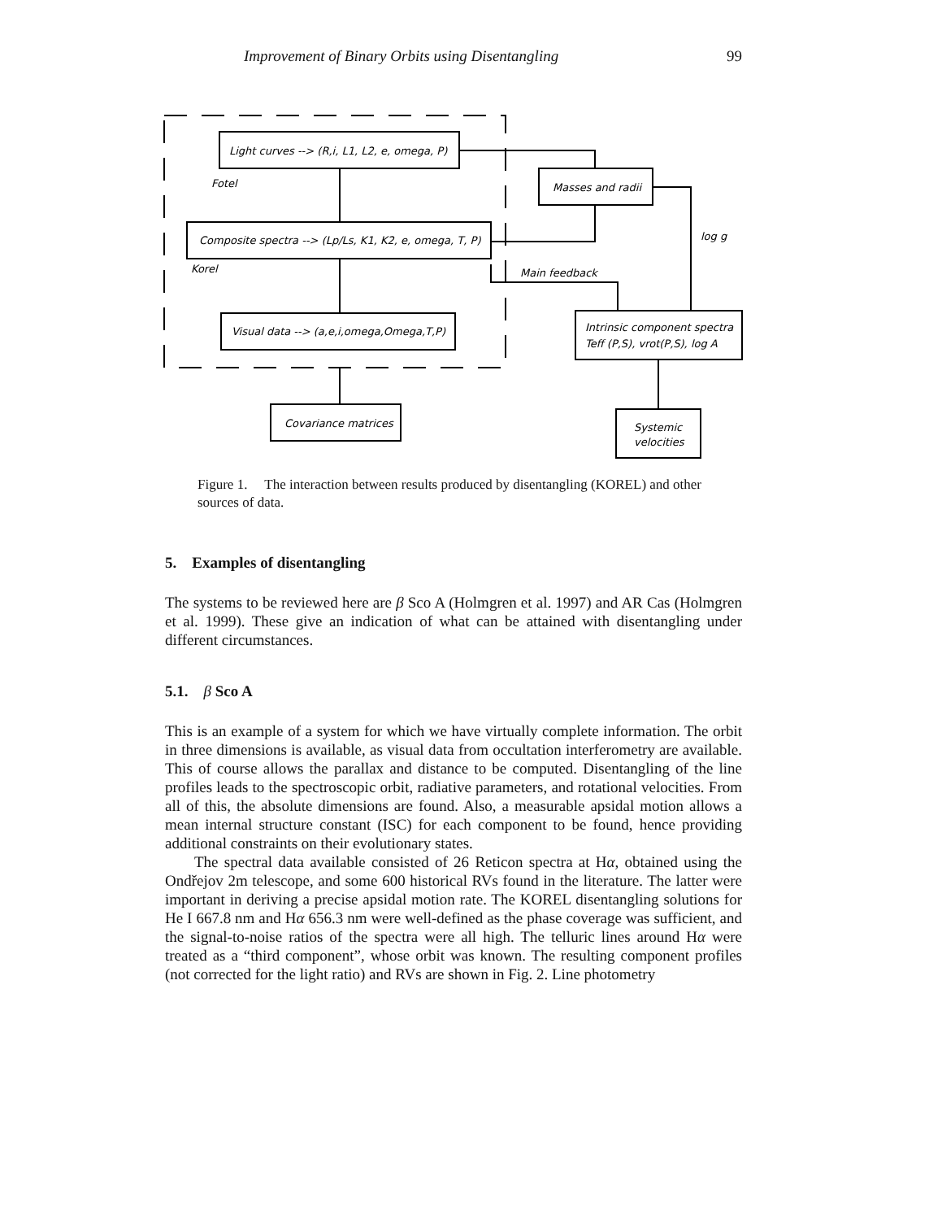Improvement of Binary Orbits using Disentangling 99
Light curves --> (R,i, L1, L2, e, omega, P)
Fotel
Composite spectra --> (Lp/Ls, K1, K2, e, omega, T, P)
Korel
Visual data --> (a,e,i,omega,Omega,T,P)
Masses and radii
log g
Main feedback
Intrinsic component spectra
Teff (P,S), vrot(P,S), log A
Covariance matrices
Systemic
velocities
Figure 1. The interaction between results produced by disentangling (KOREL) and other sources of data.
5. Examples of disentangling
The systems to be reviewed here are β Sco A (Holmgren et al. 1997) and AR Cas (Holmgren et al. 1999). These give an indication of what can be attained with disentangling under different circumstances.
5.1. β Sco A
This is an example of a system for which we have virtually complete information. The orbit in three dimensions is available, as visual data from occultation interferometry are available. This of course allows the parallax and distance to be computed. Disentangling of the line profiles leads to the spectroscopic orbit, radiative parameters, and rotational velocities. From all of this, the absolute dimensions are found. Also, a measurable apsidal motion allows a mean internal structure constant (ISC) for each component to be found, hence providing additional constraints on their evolutionary states.
The spectral data available consisted of 26 Reticon spectra at Hα, obtained using the Ondřejov 2m telescope, and some 600 historical RVs found in the literature. The latter were important in deriving a precise apsidal motion rate. The KOREL disentangling solutions for He I 667.8 nm and Hα 656.3 nm were well-defined as the phase coverage was sufficient, and the signal-to-noise ratios of the spectra were all high. The telluric lines around Hα were treated as a “third component”, whose orbit was known. The resulting component profiles (not corrected for the light ratio) and RVs are shown in Fig. 2. Line photometry